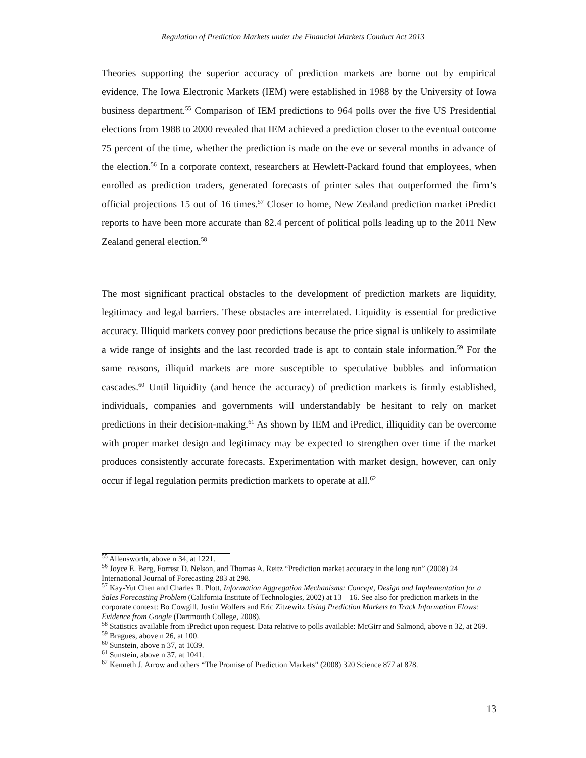Regulation of Prediction Markets under the Financial Markets Conduct Act 2013
Theories supporting the superior accuracy of prediction markets are borne out by empirical evidence. The Iowa Electronic Markets (IEM) were established in 1988 by the University of Iowa business department.<sup>55</sup> Comparison of IEM predictions to 964 polls over the five US Presidential elections from 1988 to 2000 revealed that IEM achieved a prediction closer to the eventual outcome 75 percent of the time, whether the prediction is made on the eve or several months in advance of the election.<sup>56</sup> In a corporate context, researchers at Hewlett-Packard found that employees, when enrolled as prediction traders, generated forecasts of printer sales that outperformed the firm’s official projections 15 out of 16 times.<sup>57</sup> Closer to home, New Zealand prediction market iPredict reports to have been more accurate than 82.4 percent of political polls leading up to the 2011 New Zealand general election.<sup>58</sup>
The most significant practical obstacles to the development of prediction markets are liquidity, legitimacy and legal barriers. These obstacles are interrelated. Liquidity is essential for predictive accuracy. Illiquid markets convey poor predictions because the price signal is unlikely to assimilate a wide range of insights and the last recorded trade is apt to contain stale information.<sup>59</sup> For the same reasons, illiquid markets are more susceptible to speculative bubbles and information cascades.<sup>60</sup> Until liquidity (and hence the accuracy) of prediction markets is firmly established, individuals, companies and governments will understandably be hesitant to rely on market predictions in their decision-making.<sup>61</sup> As shown by IEM and iPredict, illiquidity can be overcome with proper market design and legitimacy may be expected to strengthen over time if the market produces consistently accurate forecasts. Experimentation with market design, however, can only occur if legal regulation permits prediction markets to operate at all.<sup>62</sup>
<sup>55</sup> Allensworth, above n 34, at 1221.
<sup>56</sup> Joyce E. Berg, Forrest D. Nelson, and Thomas A. Reitz “Prediction market accuracy in the long run” (2008) 24 International Journal of Forecasting 283 at 298.
<sup>57</sup> Kay-Yut Chen and Charles R. Plott, Information Aggregation Mechanisms: Concept, Design and Implementation for a Sales Forecasting Problem (California Institute of Technologies, 2002) at 13 – 16. See also for prediction markets in the corporate context: Bo Cowgill, Justin Wolfers and Eric Zitzewitz Using Prediction Markets to Track Information Flows: Evidence from Google (Dartmouth College, 2008).
<sup>58</sup> Statistics available from iPredict upon request. Data relative to polls available: McGirr and Salmond, above n 32, at 269.
<sup>59</sup> Bragues, above n 26, at 100.
<sup>60</sup> Sunstein, above n 37, at 1039.
<sup>61</sup> Sunstein, above n 37, at 1041.
<sup>62</sup> Kenneth J. Arrow and others “The Promise of Prediction Markets” (2008) 320 Science 877 at 878.
13